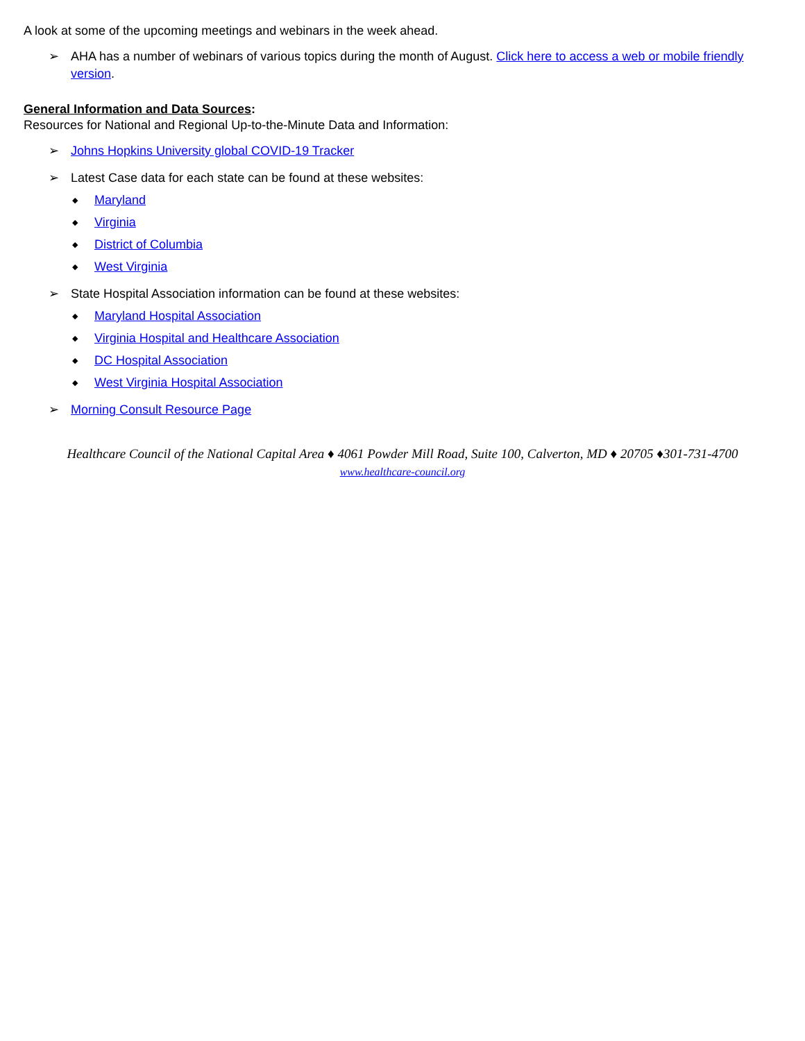A look at some of the upcoming meetings and webinars in the week ahead.
➢ AHA has a number of webinars of various topics during the month of August. Click here to access a web or mobile friendly version.
General Information and Data Sources:
Resources for National and Regional Up-to-the-Minute Data and Information:
➢ Johns Hopkins University global COVID-19 Tracker
➢ Latest Case data for each state can be found at these websites:
◆ Maryland
◆ Virginia
◆ District of Columbia
◆ West Virginia
➢ State Hospital Association information can be found at these websites:
◆ Maryland Hospital Association
◆ Virginia Hospital and Healthcare Association
◆ DC Hospital Association
◆ West Virginia Hospital Association
➢ Morning Consult Resource Page
Healthcare Council of the National Capital Area ♦ 4061 Powder Mill Road, Suite 100, Calverton, MD ♦ 20705 ♦301-731-4700
www.healthcare-council.org